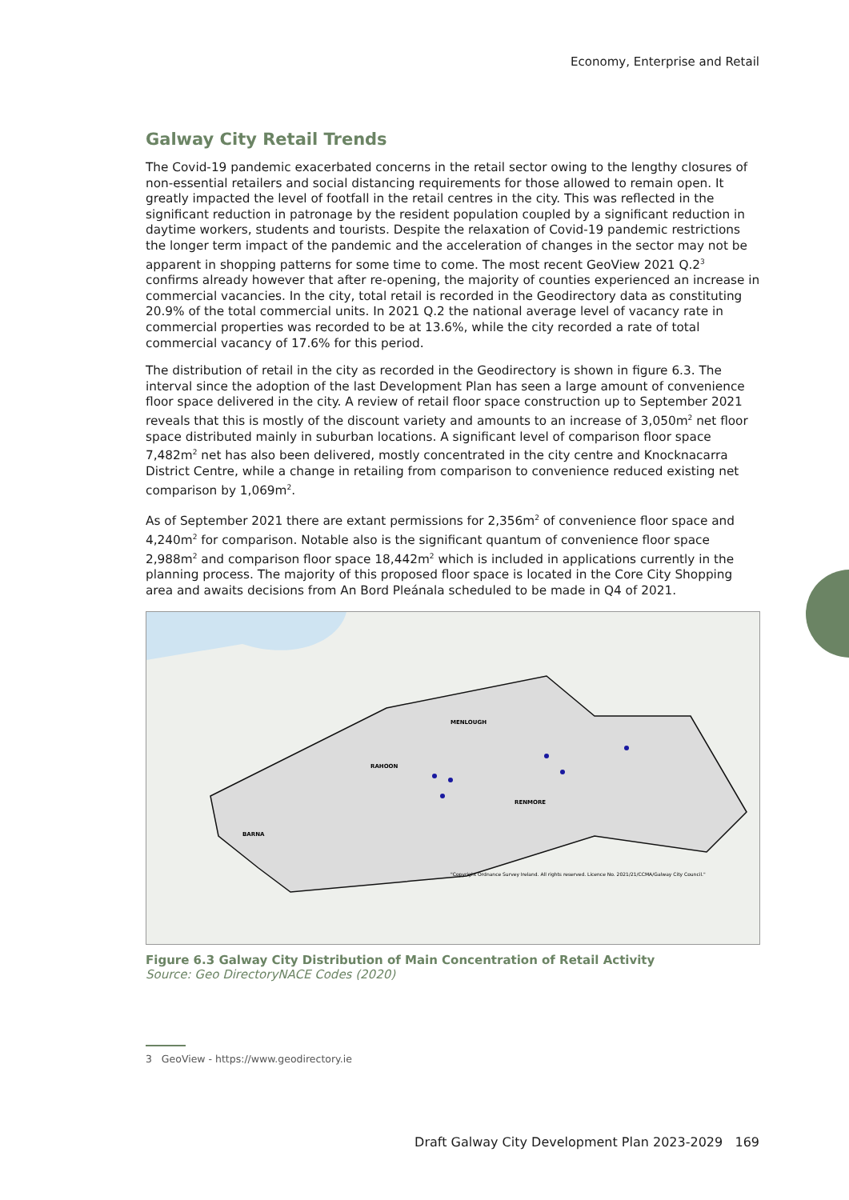Economy, Enterprise and Retail
Galway City Retail Trends
The Covid-19 pandemic exacerbated concerns in the retail sector owing to the lengthy closures of non-essential retailers and social distancing requirements for those allowed to remain open. It greatly impacted the level of footfall in the retail centres in the city. This was reflected in the significant reduction in patronage by the resident population coupled by a significant reduction in daytime workers, students and tourists. Despite the relaxation of Covid-19 pandemic restrictions the longer term impact of the pandemic and the acceleration of changes in the sector may not be apparent in shopping patterns for some time to come. The most recent GeoView 2021 Q.2<sup>3</sup> confirms already however that after re-opening, the majority of counties experienced an increase in commercial vacancies. In the city, total retail is recorded in the Geodirectory data as constituting 20.9% of the total commercial units. In 2021 Q.2 the national average level of vacancy rate in commercial properties was recorded to be at 13.6%, while the city recorded a rate of total commercial vacancy of 17.6% for this period.
The distribution of retail in the city as recorded in the Geodirectory is shown in figure 6.3. The interval since the adoption of the last Development Plan has seen a large amount of convenience floor space delivered in the city. A review of retail floor space construction up to September 2021 reveals that this is mostly of the discount variety and amounts to an increase of 3,050m<sup>2</sup> net floor space distributed mainly in suburban locations. A significant level of comparison floor space 7,482m<sup>2</sup> net has also been delivered, mostly concentrated in the city centre and Knocknacarra District Centre, while a change in retailing from comparison to convenience reduced existing net comparison by 1,069m<sup>2</sup>.
As of September 2021 there are extant permissions for 2,356m<sup>2</sup> of convenience floor space and 4,240m<sup>2</sup> for comparison. Notable also is the significant quantum of convenience floor space 2,988m<sup>2</sup> and comparison floor space 18,442m<sup>2</sup> which is included in applications currently in the planning process. The majority of this proposed floor space is located in the Core City Shopping area and awaits decisions from An Bord Pleánala scheduled to be made in Q4 of 2021.
MENLOUGH
RAHOON
RENMORE
BARNA
"Copyright Ordnance Survey Ireland. All rights reserved. Licence No. 2021/21/CCMA/Galway City Council."
Figure 6.3 Galway City Distribution of Main Concentration of Retail Activity
Source: Geo DirectoryNACE Codes (2020)
3 GeoView - https://www.geodirectory.ie
Draft Galway City Development Plan 2023-2029 169